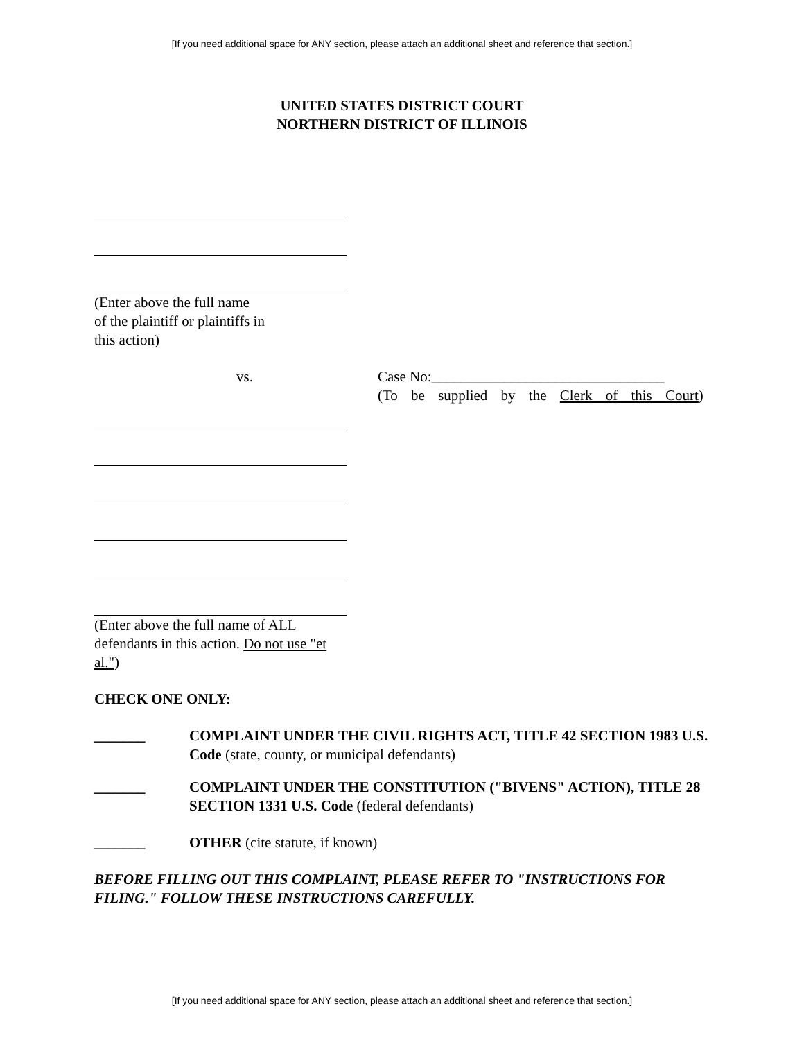[If you need additional space for ANY section, please attach an additional sheet and reference that section.]
UNITED STATES DISTRICT COURT
NORTHERN DISTRICT OF ILLINOIS
(Enter above the full name
of the plaintiff or plaintiffs in
this action)
vs. Case No:________________________________
(To be supplied by the Clerk of this Court)
(Enter above the full name of ALL defendants in this action. Do not use "et al.")
CHECK ONE ONLY:
_______ COMPLAINT UNDER THE CIVIL RIGHTS ACT, TITLE 42 SECTION 1983 U.S. Code (state, county, or municipal defendants)
_______ COMPLAINT UNDER THE CONSTITUTION ("BIVENS" ACTION), TITLE 28 SECTION 1331 U.S. Code (federal defendants)
_______ OTHER (cite statute, if known)
BEFORE FILLING OUT THIS COMPLAINT, PLEASE REFER TO "INSTRUCTIONS FOR FILING." FOLLOW THESE INSTRUCTIONS CAREFULLY.
[If you need additional space for ANY section, please attach an additional sheet and reference that section.]